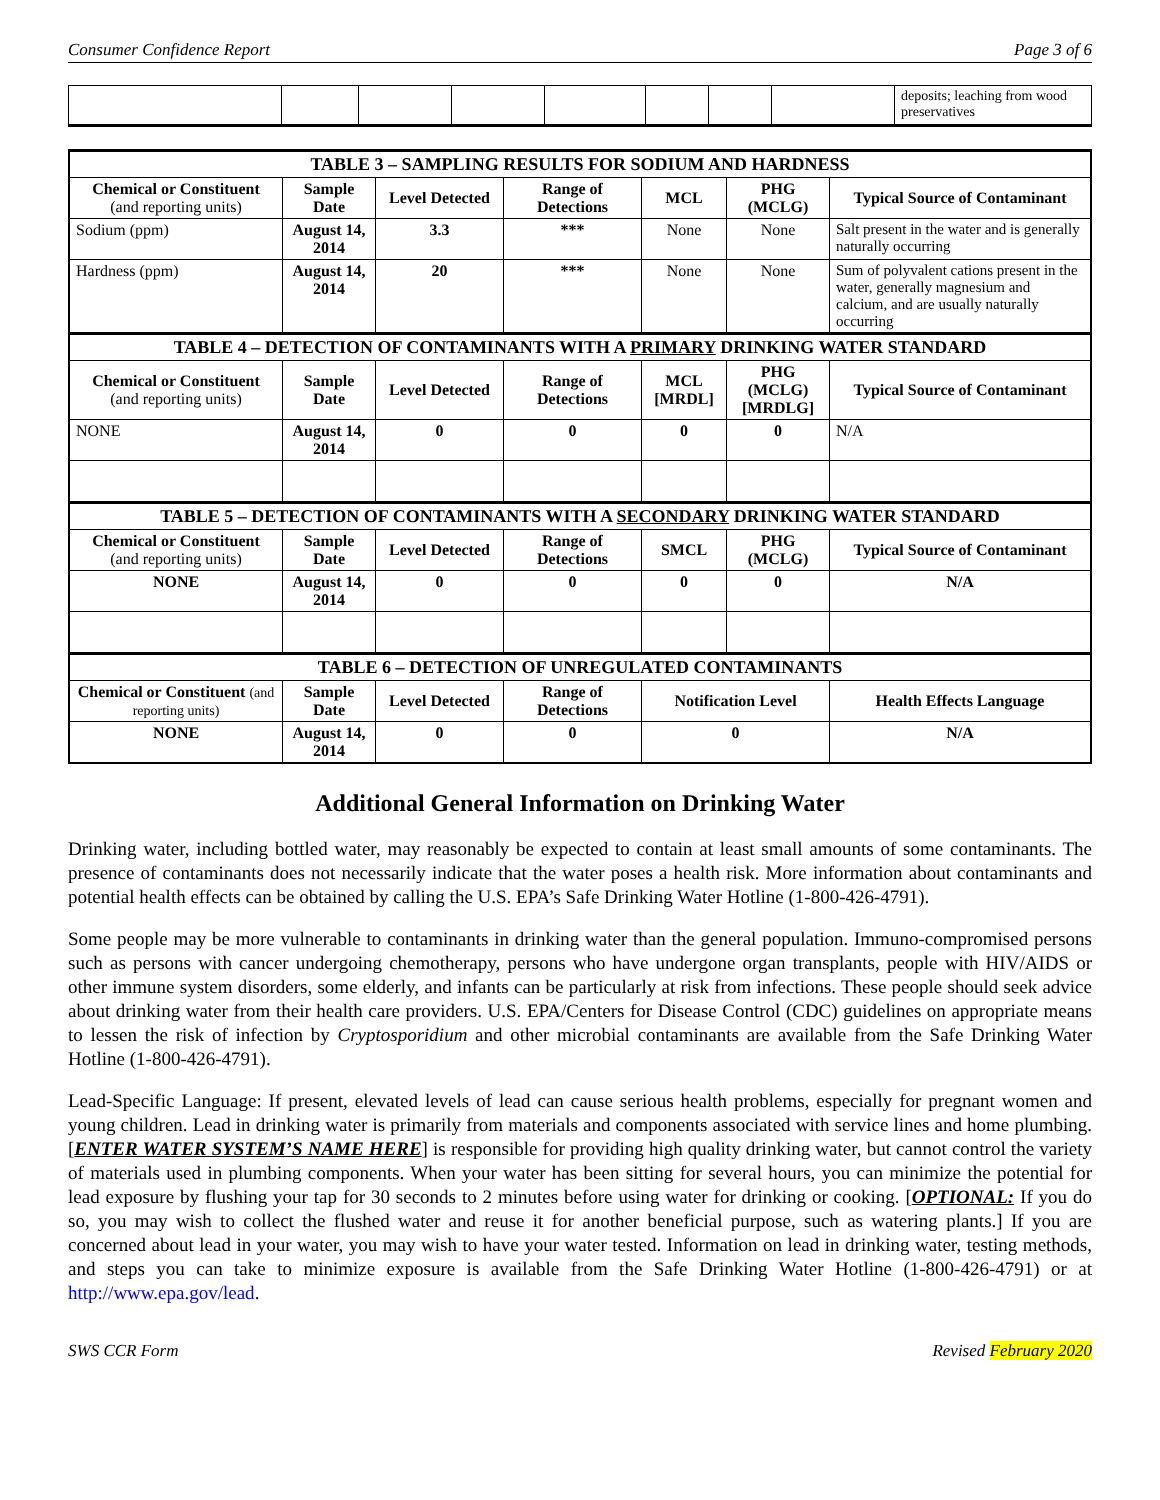Consumer Confidence Report Page 3 of 6
| | | | | | | | | deposits; leaching from wood preservatives |
| TABLE 3 – SAMPLING RESULTS FOR SODIUM AND HARDNESS | | | | | | |
| --- | --- | --- | --- | --- | --- | --- |
| Chemical or Constituent (and reporting units) | Sample Date | Level Detected | Range of Detections | MCL | PHG (MCLG) | Typical Source of Contaminant |
| Sodium (ppm) | August 14, 2014 | 3.3 | *** | None | None | Salt present in the water and is generally naturally occurring |
| Hardness (ppm) | August 14, 2014 | 20 | *** | None | None | Sum of polyvalent cations present in the water, generally magnesium and calcium, and are usually naturally occurring |
| TABLE 4 – DETECTION OF CONTAMINANTS WITH A PRIMARY DRINKING WATER STANDARD | | | | | | |
| Chemical or Constituent (and reporting units) | Sample Date | Level Detected | Range of Detections | MCL [MRDL] | PHG (MCLG) [MRDLG] | Typical Source of Contaminant |
| NONE | August 14, 2014 | 0 | 0 | 0 | 0 | N/A |
| TABLE 5 – DETECTION OF CONTAMINANTS WITH A SECONDARY DRINKING WATER STANDARD | | | | | | |
| Chemical or Constituent (and reporting units) | Sample Date | Level Detected | Range of Detections | SMCL | PHG (MCLG) | Typical Source of Contaminant |
| NONE | August 14, 2014 | 0 | 0 | 0 | 0 | N/A |
| TABLE 6 – DETECTION OF UNREGULATED CONTAMINANTS | | | | | | |
| Chemical or Constituent (and reporting units) | Sample Date | Level Detected | Range of Detections | Notification Level | | Health Effects Language |
| NONE | August 14, 2014 | 0 | 0 | 0 | | N/A |
Additional General Information on Drinking Water
Drinking water, including bottled water, may reasonably be expected to contain at least small amounts of some contaminants. The presence of contaminants does not necessarily indicate that the water poses a health risk. More information about contaminants and potential health effects can be obtained by calling the U.S. EPA’s Safe Drinking Water Hotline (1-800-426-4791).
Some people may be more vulnerable to contaminants in drinking water than the general population. Immuno-compromised persons such as persons with cancer undergoing chemotherapy, persons who have undergone organ transplants, people with HIV/AIDS or other immune system disorders, some elderly, and infants can be particularly at risk from infections. These people should seek advice about drinking water from their health care providers. U.S. EPA/Centers for Disease Control (CDC) guidelines on appropriate means to lessen the risk of infection by Cryptosporidium and other microbial contaminants are available from the Safe Drinking Water Hotline (1-800-426-4791).
Lead-Specific Language: If present, elevated levels of lead can cause serious health problems, especially for pregnant women and young children. Lead in drinking water is primarily from materials and components associated with service lines and home plumbing. [ENTER WATER SYSTEM’S NAME HERE] is responsible for providing high quality drinking water, but cannot control the variety of materials used in plumbing components. When your water has been sitting for several hours, you can minimize the potential for lead exposure by flushing your tap for 30 seconds to 2 minutes before using water for drinking or cooking. [OPTIONAL: If you do so, you may wish to collect the flushed water and reuse it for another beneficial purpose, such as watering plants.] If you are concerned about lead in your water, you may wish to have your water tested. Information on lead in drinking water, testing methods, and steps you can take to minimize exposure is available from the Safe Drinking Water Hotline (1-800-426-4791) or at http://www.epa.gov/lead.
SWS CCR Form Revised February 2020